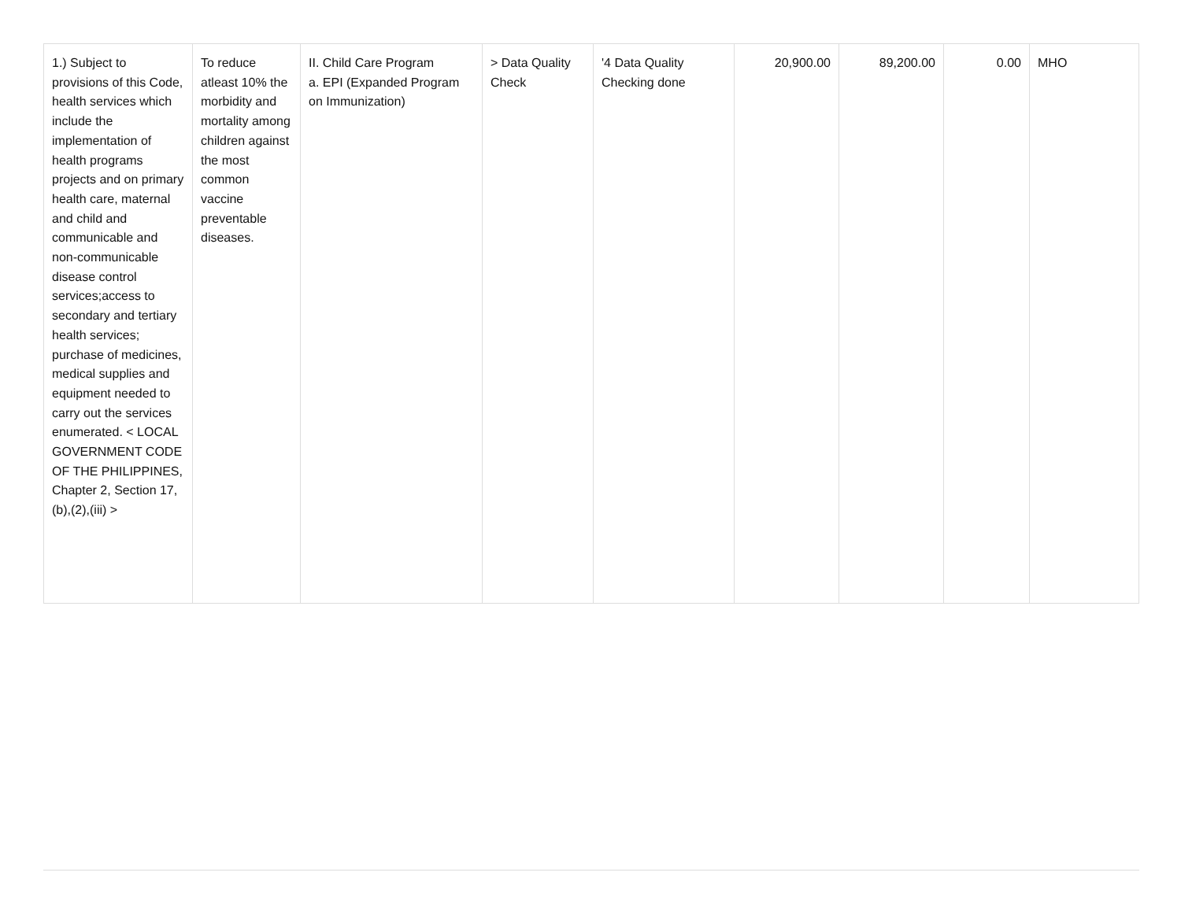| 1.) Subject to provisions of this Code, health services which include the implementation of health programs projects and on primary health care, maternal and child and communicable and non-communicable disease control services;access to secondary and tertiary health services; purchase of medicines, medical supplies and equipment needed to carry out the services enumerated. < LOCAL GOVERNMENT CODE OF THE PHILIPPINES, Chapter 2, Section 17,(b),(2),(iii) > | To reduce atleast 10% the morbidity and mortality among children against the most common vaccine preventable diseases. | II. Child Care Program a. EPI (Expanded Program on Immunization) | > Data Quality Check | '4 Data Quality Checking done | 20,900.00 | 89,200.00 | 0.00 | MHO |